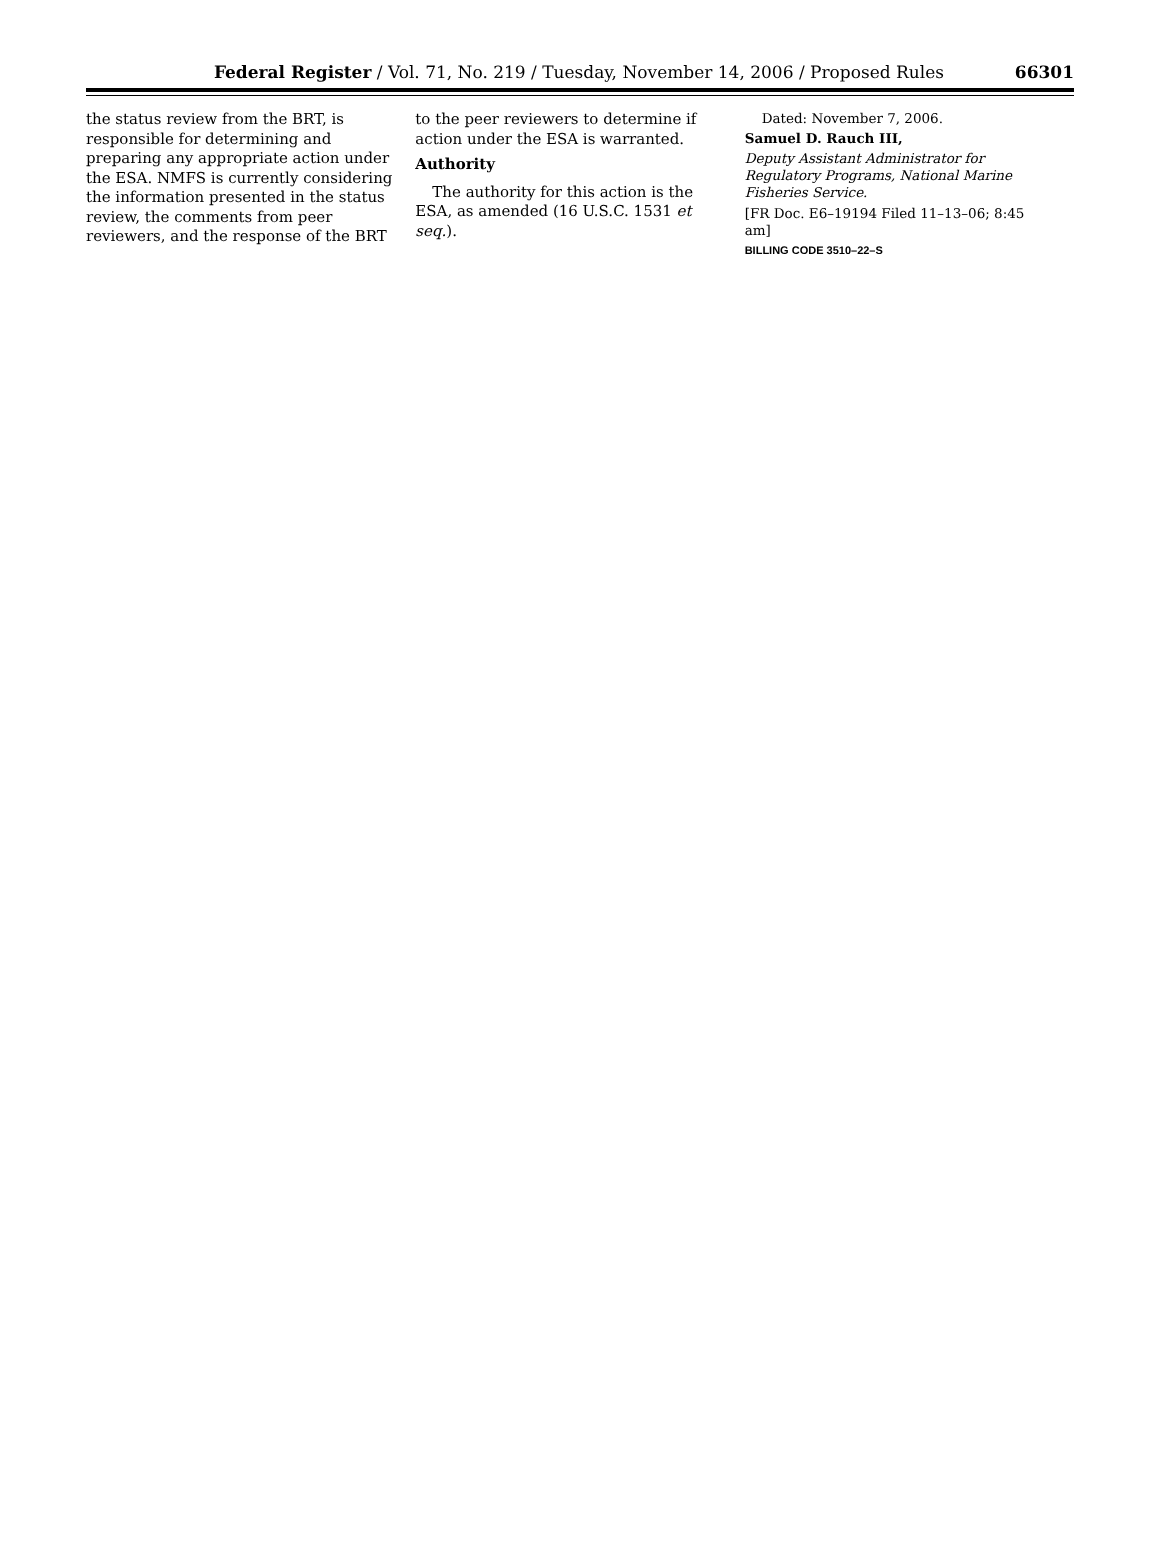Federal Register / Vol. 71, No. 219 / Tuesday, November 14, 2006 / Proposed Rules 66301
the status review from the BRT, is responsible for determining and preparing any appropriate action under the ESA. NMFS is currently considering the information presented in the status review, the comments from peer reviewers, and the response of the BRT
to the peer reviewers to determine if action under the ESA is warranted.
Authority
The authority for this action is the ESA, as amended (16 U.S.C. 1531 et seq.).
Dated: November 7, 2006.
Samuel D. Rauch III,
Deputy Assistant Administrator for Regulatory Programs, National Marine Fisheries Service.
[FR Doc. E6–19194 Filed 11–13–06; 8:45 am]
BILLING CODE 3510–22–S